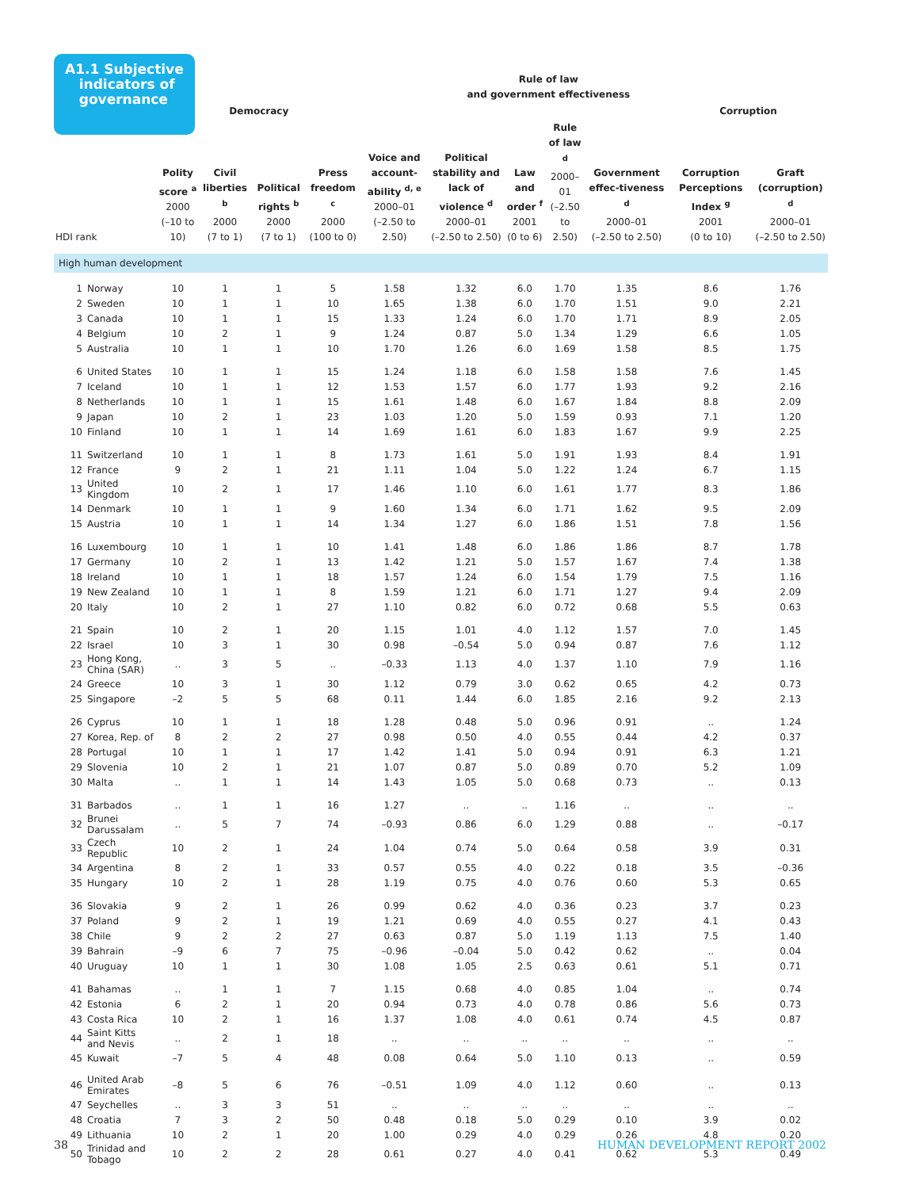A1.1 Subjective
indicators of
governance
| | | | | | | | Rule of law and government effectiveness | | | | | |
| --- | --- | --- | --- | --- | --- | --- | --- | --- | --- | --- | --- | --- |
| | | Democracy | | | | | | | | | Corruption | |
| HDI rank | | Polity score <sup>a</sup> 2000 (–10 to 10) | Civil liberties <sup>b</sup> 2000 (7 to 1) | Political rights <sup>b</sup> 2000 (7 to 1) | Press freedom <sup>c</sup> 2000 (100 to 0) | Voice and account-ability <sup>d, e</sup> 2000–01 (–2.50 to 2.50) | Political stability and lack of violence <sup>d</sup> 2000–01 (–2.50 to 2.50) | Law and order <sup>f</sup> 2001 (0 to 6) | Rule of law <sup>d</sup> 2000–01 (–2.50 to 2.50) | Government effec-tiveness <sup>d</sup> 2000–01 (–2.50 to 2.50) | Corruption Perceptions Index <sup>g</sup> 2001 (0 to 10) | Graft (corruption) <sup>d</sup> 2000–01 (–2.50 to 2.50) |
| High human development | | | | | | | | | | | | |
| 1 | Norway | 10 | 1 | 1 | 5 | 1.58 | 1.32 | 6.0 | 1.70 | 1.35 | 8.6 | 1.76 |
| 2 | Sweden | 10 | 1 | 1 | 10 | 1.65 | 1.38 | 6.0 | 1.70 | 1.51 | 9.0 | 2.21 |
| 3 | Canada | 10 | 1 | 1 | 15 | 1.33 | 1.24 | 6.0 | 1.70 | 1.71 | 8.9 | 2.05 |
| 4 | Belgium | 10 | 2 | 1 | 9 | 1.24 | 0.87 | 5.0 | 1.34 | 1.29 | 6.6 | 1.05 |
| 5 | Australia | 10 | 1 | 1 | 10 | 1.70 | 1.26 | 6.0 | 1.69 | 1.58 | 8.5 | 1.75 |
| 6 | United States | 10 | 1 | 1 | 15 | 1.24 | 1.18 | 6.0 | 1.58 | 1.58 | 7.6 | 1.45 |
| 7 | Iceland | 10 | 1 | 1 | 12 | 1.53 | 1.57 | 6.0 | 1.77 | 1.93 | 9.2 | 2.16 |
| 8 | Netherlands | 10 | 1 | 1 | 15 | 1.61 | 1.48 | 6.0 | 1.67 | 1.84 | 8.8 | 2.09 |
| 9 | Japan | 10 | 2 | 1 | 23 | 1.03 | 1.20 | 5.0 | 1.59 | 0.93 | 7.1 | 1.20 |
| 10 | Finland | 10 | 1 | 1 | 14 | 1.69 | 1.61 | 6.0 | 1.83 | 1.67 | 9.9 | 2.25 |
| 11 | Switzerland | 10 | 1 | 1 | 8 | 1.73 | 1.61 | 5.0 | 1.91 | 1.93 | 8.4 | 1.91 |
| 12 | France | 9 | 2 | 1 | 21 | 1.11 | 1.04 | 5.0 | 1.22 | 1.24 | 6.7 | 1.15 |
| 13 | United Kingdom | 10 | 2 | 1 | 17 | 1.46 | 1.10 | 6.0 | 1.61 | 1.77 | 8.3 | 1.86 |
| 14 | Denmark | 10 | 1 | 1 | 9 | 1.60 | 1.34 | 6.0 | 1.71 | 1.62 | 9.5 | 2.09 |
| 15 | Austria | 10 | 1 | 1 | 14 | 1.34 | 1.27 | 6.0 | 1.86 | 1.51 | 7.8 | 1.56 |
| 16 | Luxembourg | 10 | 1 | 1 | 10 | 1.41 | 1.48 | 6.0 | 1.86 | 1.86 | 8.7 | 1.78 |
| 17 | Germany | 10 | 2 | 1 | 13 | 1.42 | 1.21 | 5.0 | 1.57 | 1.67 | 7.4 | 1.38 |
| 18 | Ireland | 10 | 1 | 1 | 18 | 1.57 | 1.24 | 6.0 | 1.54 | 1.79 | 7.5 | 1.16 |
| 19 | New Zealand | 10 | 1 | 1 | 8 | 1.59 | 1.21 | 6.0 | 1.71 | 1.27 | 9.4 | 2.09 |
| 20 | Italy | 10 | 2 | 1 | 27 | 1.10 | 0.82 | 6.0 | 0.72 | 0.68 | 5.5 | 0.63 |
| 21 | Spain | 10 | 2 | 1 | 20 | 1.15 | 1.01 | 4.0 | 1.12 | 1.57 | 7.0 | 1.45 |
| 22 | Israel | 10 | 3 | 1 | 30 | 0.98 | –0.54 | 5.0 | 0.94 | 0.87 | 7.6 | 1.12 |
| 23 | Hong Kong, China (SAR) | .. | 3 | 5 | .. | –0.33 | 1.13 | 4.0 | 1.37 | 1.10 | 7.9 | 1.16 |
| 24 | Greece | 10 | 3 | 1 | 30 | 1.12 | 0.79 | 3.0 | 0.62 | 0.65 | 4.2 | 0.73 |
| 25 | Singapore | –2 | 5 | 5 | 68 | 0.11 | 1.44 | 6.0 | 1.85 | 2.16 | 9.2 | 2.13 |
| 26 | Cyprus | 10 | 1 | 1 | 18 | 1.28 | 0.48 | 5.0 | 0.96 | 0.91 | .. | 1.24 |
| 27 | Korea, Rep. of | 8 | 2 | 2 | 27 | 0.98 | 0.50 | 4.0 | 0.55 | 0.44 | 4.2 | 0.37 |
| 28 | Portugal | 10 | 1 | 1 | 17 | 1.42 | 1.41 | 5.0 | 0.94 | 0.91 | 6.3 | 1.21 |
| 29 | Slovenia | 10 | 2 | 1 | 21 | 1.07 | 0.87 | 5.0 | 0.89 | 0.70 | 5.2 | 1.09 |
| 30 | Malta | .. | 1 | 1 | 14 | 1.43 | 1.05 | 5.0 | 0.68 | 0.73 | .. | 0.13 |
| 31 | Barbados | .. | 1 | 1 | 16 | 1.27 | .. | .. | 1.16 | .. | .. | .. |
| 32 | Brunei Darussalam | .. | 5 | 7 | 74 | –0.93 | 0.86 | 6.0 | 1.29 | 0.88 | .. | –0.17 |
| 33 | Czech Republic | 10 | 2 | 1 | 24 | 1.04 | 0.74 | 5.0 | 0.64 | 0.58 | 3.9 | 0.31 |
| 34 | Argentina | 8 | 2 | 1 | 33 | 0.57 | 0.55 | 4.0 | 0.22 | 0.18 | 3.5 | –0.36 |
| 35 | Hungary | 10 | 2 | 1 | 28 | 1.19 | 0.75 | 4.0 | 0.76 | 0.60 | 5.3 | 0.65 |
| 36 | Slovakia | 9 | 2 | 1 | 26 | 0.99 | 0.62 | 4.0 | 0.36 | 0.23 | 3.7 | 0.23 |
| 37 | Poland | 9 | 2 | 1 | 19 | 1.21 | 0.69 | 4.0 | 0.55 | 0.27 | 4.1 | 0.43 |
| 38 | Chile | 9 | 2 | 2 | 27 | 0.63 | 0.87 | 5.0 | 1.19 | 1.13 | 7.5 | 1.40 |
| 39 | Bahrain | –9 | 6 | 7 | 75 | –0.96 | –0.04 | 5.0 | 0.42 | 0.62 | .. | 0.04 |
| 40 | Uruguay | 10 | 1 | 1 | 30 | 1.08 | 1.05 | 2.5 | 0.63 | 0.61 | 5.1 | 0.71 |
| 41 | Bahamas | .. | 1 | 1 | 7 | 1.15 | 0.68 | 4.0 | 0.85 | 1.04 | .. | 0.74 |
| 42 | Estonia | 6 | 2 | 1 | 20 | 0.94 | 0.73 | 4.0 | 0.78 | 0.86 | 5.6 | 0.73 |
| 43 | Costa Rica | 10 | 2 | 1 | 16 | 1.37 | 1.08 | 4.0 | 0.61 | 0.74 | 4.5 | 0.87 |
| 44 | Saint Kitts and Nevis | .. | 2 | 1 | 18 | .. | .. | .. | .. | .. | .. | .. |
| 45 | Kuwait | –7 | 5 | 4 | 48 | 0.08 | 0.64 | 5.0 | 1.10 | 0.13 | .. | 0.59 |
| 46 | United Arab Emirates | –8 | 5 | 6 | 76 | –0.51 | 1.09 | 4.0 | 1.12 | 0.60 | .. | 0.13 |
| 47 | Seychelles | .. | 3 | 3 | 51 | .. | .. | .. | .. | .. | .. | .. |
| 48 | Croatia | 7 | 3 | 2 | 50 | 0.48 | 0.18 | 5.0 | 0.29 | 0.10 | 3.9 | 0.02 |
| 49 | Lithuania | 10 | 2 | 1 | 20 | 1.00 | 0.29 | 4.0 | 0.29 | 0.26 | 4.8 | 0.20 |
| 50 | Trinidad and Tobago | 10 | 2 | 2 | 28 | 0.61 | 0.27 | 4.0 | 0.41 | 0.62 | 5.3 | 0.49 |
38 HUMAN DEVELOPMENT REPORT 2002